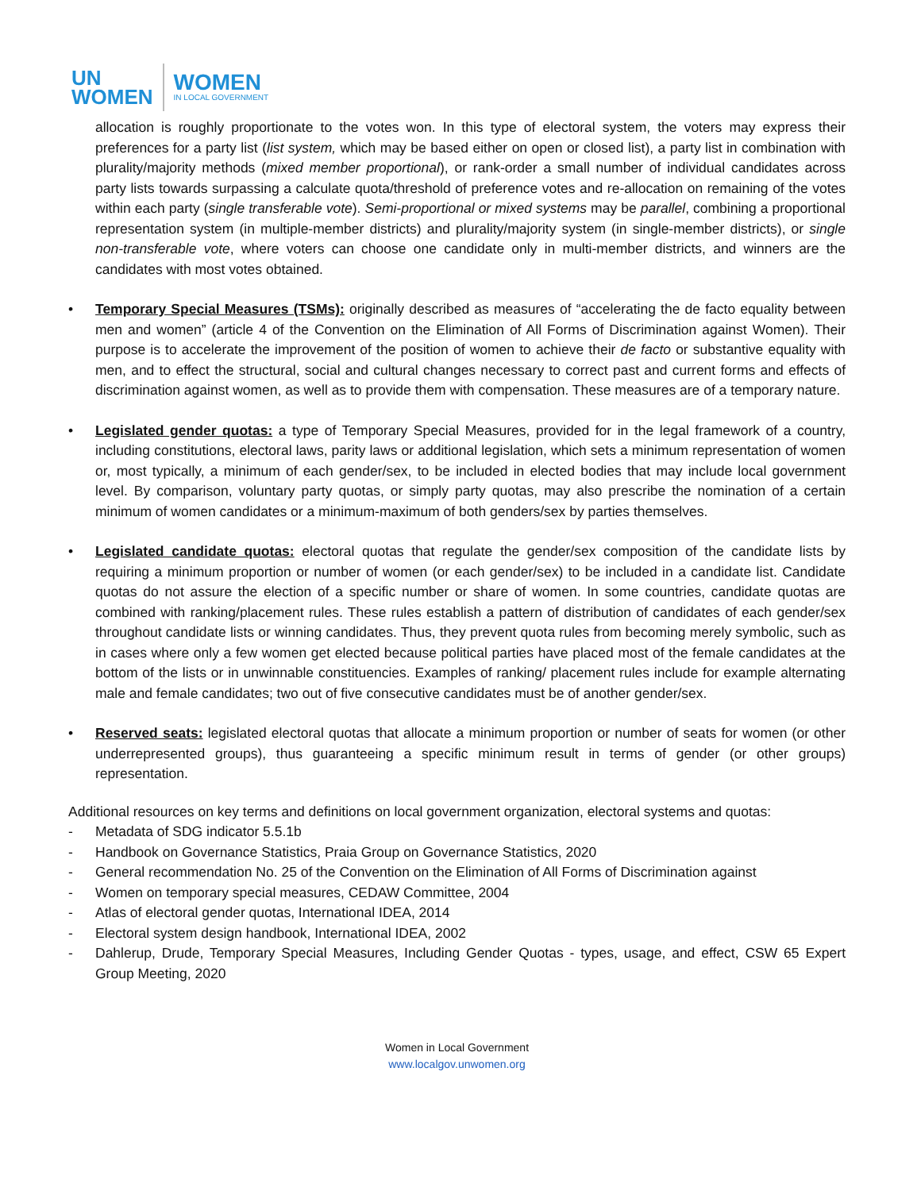UN
WOMEN
WOMEN
IN LOCAL GOVERNMENT
allocation is roughly proportionate to the votes won. In this type of electoral system, the voters may express their preferences for a party list (list system, which may be based either on open or closed list), a party list in combination with plurality/majority methods (mixed member proportional), or rank-order a small number of individual candidates across party lists towards surpassing a calculate quota/threshold of preference votes and re-allocation on remaining of the votes within each party (single transferable vote). Semi-proportional or mixed systems may be parallel, combining a proportional representation system (in multiple-member districts) and plurality/majority system (in single-member districts), or single non-transferable vote, where voters can choose one candidate only in multi-member districts, and winners are the candidates with most votes obtained.
• Temporary Special Measures (TSMs): originally described as measures of “accelerating the de facto equality between men and women” (article 4 of the Convention on the Elimination of All Forms of Discrimination against Women). Their purpose is to accelerate the improvement of the position of women to achieve their de facto or substantive equality with men, and to effect the structural, social and cultural changes necessary to correct past and current forms and effects of discrimination against women, as well as to provide them with compensation. These measures are of a temporary nature.
• Legislated gender quotas: a type of Temporary Special Measures, provided for in the legal framework of a country, including constitutions, electoral laws, parity laws or additional legislation, which sets a minimum representation of women or, most typically, a minimum of each gender/sex, to be included in elected bodies that may include local government level. By comparison, voluntary party quotas, or simply party quotas, may also prescribe the nomination of a certain minimum of women candidates or a minimum-maximum of both genders/sex by parties themselves.
• Legislated candidate quotas: electoral quotas that regulate the gender/sex composition of the candidate lists by requiring a minimum proportion or number of women (or each gender/sex) to be included in a candidate list. Candidate quotas do not assure the election of a specific number or share of women. In some countries, candidate quotas are combined with ranking/placement rules. These rules establish a pattern of distribution of candidates of each gender/sex throughout candidate lists or winning candidates. Thus, they prevent quota rules from becoming merely symbolic, such as in cases where only a few women get elected because political parties have placed most of the female candidates at the bottom of the lists or in unwinnable constituencies. Examples of ranking/ placement rules include for example alternating male and female candidates; two out of five consecutive candidates must be of another gender/sex.
• Reserved seats: legislated electoral quotas that allocate a minimum proportion or number of seats for women (or other underrepresented groups), thus guaranteeing a specific minimum result in terms of gender (or other groups) representation.
Additional resources on key terms and definitions on local government organization, electoral systems and quotas:
- Metadata of SDG indicator 5.5.1b
- Handbook on Governance Statistics, Praia Group on Governance Statistics, 2020
- General recommendation No. 25 of the Convention on the Elimination of All Forms of Discrimination against
- Women on temporary special measures, CEDAW Committee, 2004
- Atlas of electoral gender quotas, International IDEA, 2014
- Electoral system design handbook, International IDEA, 2002
- Dahlerup, Drude, Temporary Special Measures, Including Gender Quotas - types, usage, and effect, CSW 65 Expert Group Meeting, 2020
Women in Local Government
www.localgov.unwomen.org